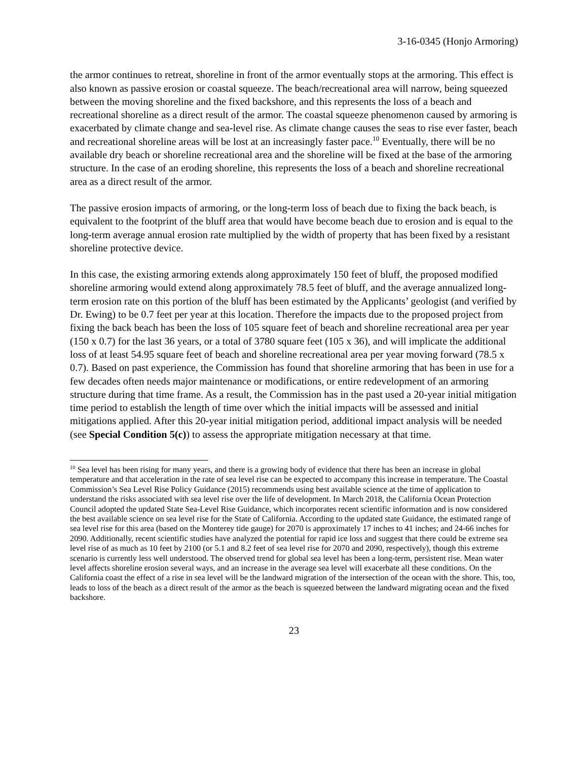3-16-0345 (Honjo Armoring)
the armor continues to retreat, shoreline in front of the armor eventually stops at the armoring. This effect is also known as passive erosion or coastal squeeze. The beach/recreational area will narrow, being squeezed between the moving shoreline and the fixed backshore, and this represents the loss of a beach and recreational shoreline as a direct result of the armor. The coastal squeeze phenomenon caused by armoring is exacerbated by climate change and sea-level rise. As climate change causes the seas to rise ever faster, beach and recreational shoreline areas will be lost at an increasingly faster pace.<sup>10</sup> Eventually, there will be no available dry beach or shoreline recreational area and the shoreline will be fixed at the base of the armoring structure. In the case of an eroding shoreline, this represents the loss of a beach and shoreline recreational area as a direct result of the armor.
The passive erosion impacts of armoring, or the long-term loss of beach due to fixing the back beach, is equivalent to the footprint of the bluff area that would have become beach due to erosion and is equal to the long-term average annual erosion rate multiplied by the width of property that has been fixed by a resistant shoreline protective device.
In this case, the existing armoring extends along approximately 150 feet of bluff, the proposed modified shoreline armoring would extend along approximately 78.5 feet of bluff, and the average annualized long-term erosion rate on this portion of the bluff has been estimated by the Applicants’ geologist (and verified by Dr. Ewing) to be 0.7 feet per year at this location. Therefore the impacts due to the proposed project from fixing the back beach has been the loss of 105 square feet of beach and shoreline recreational area per year (150 x 0.7) for the last 36 years, or a total of 3780 square feet (105 x 36), and will implicate the additional loss of at least 54.95 square feet of beach and shoreline recreational area per year moving forward (78.5 x 0.7). Based on past experience, the Commission has found that shoreline armoring that has been in use for a few decades often needs major maintenance or modifications, or entire redevelopment of an armoring structure during that time frame. As a result, the Commission has in the past used a 20-year initial mitigation time period to establish the length of time over which the initial impacts will be assessed and initial mitigations applied. After this 20-year initial mitigation period, additional impact analysis will be needed (see Special Condition 5(c)) to assess the appropriate mitigation necessary at that time.
<sup>10</sup> Sea level has been rising for many years, and there is a growing body of evidence that there has been an increase in global temperature and that acceleration in the rate of sea level rise can be expected to accompany this increase in temperature. The Coastal Commission’s Sea Level Rise Policy Guidance (2015) recommends using best available science at the time of application to understand the risks associated with sea level rise over the life of development. In March 2018, the California Ocean Protection Council adopted the updated State Sea-Level Rise Guidance, which incorporates recent scientific information and is now considered the best available science on sea level rise for the State of California. According to the updated state Guidance, the estimated range of sea level rise for this area (based on the Monterey tide gauge) for 2070 is approximately 17 inches to 41 inches; and 24-66 inches for 2090. Additionally, recent scientific studies have analyzed the potential for rapid ice loss and suggest that there could be extreme sea level rise of as much as 10 feet by 2100 (or 5.1 and 8.2 feet of sea level rise for 2070 and 2090, respectively), though this extreme scenario is currently less well understood. The observed trend for global sea level has been a long-term, persistent rise. Mean water level affects shoreline erosion several ways, and an increase in the average sea level will exacerbate all these conditions. On the California coast the effect of a rise in sea level will be the landward migration of the intersection of the ocean with the shore. This, too, leads to loss of the beach as a direct result of the armor as the beach is squeezed between the landward migrating ocean and the fixed backshore.
23